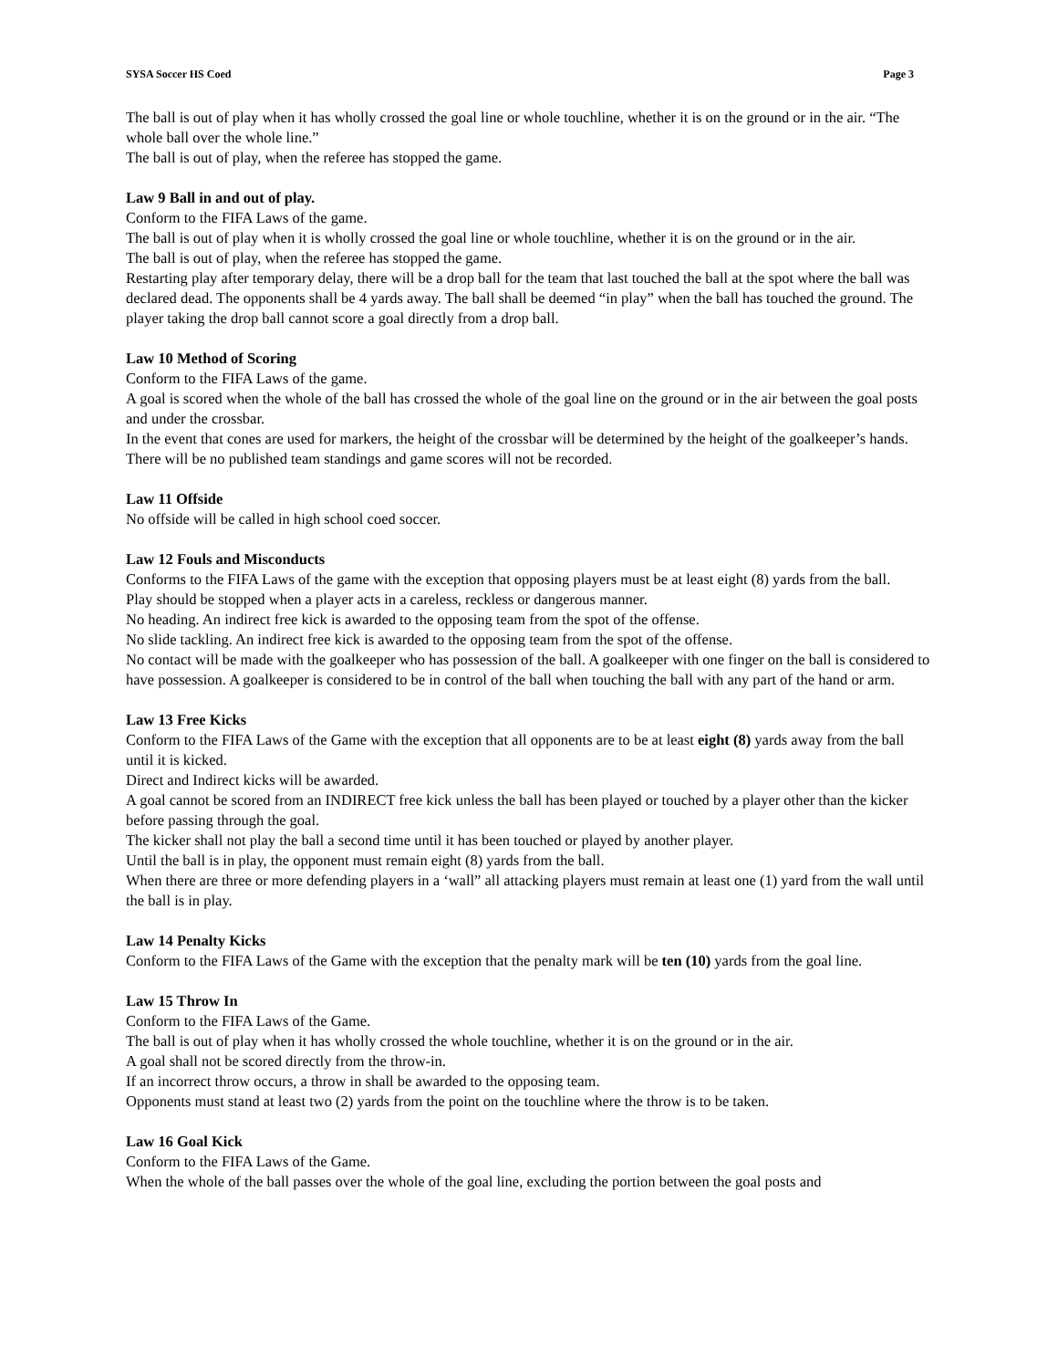SYSA Soccer HS Coed Page 3
The ball is out of play when it has wholly crossed the goal line or whole touchline, whether it is on the ground or in the air. “The whole ball over the whole line.”
The ball is out of play, when the referee has stopped the game.
Law 9 Ball in and out of play.
Conform to the FIFA Laws of the game.
The ball is out of play when it is wholly crossed the goal line or whole touchline, whether it is on the ground or in the air.
The ball is out of play, when the referee has stopped the game.
Restarting play after temporary delay, there will be a drop ball for the team that last touched the ball at the spot where the ball was declared dead. The opponents shall be 4 yards away. The ball shall be deemed “in play” when the ball has touched the ground. The player taking the drop ball cannot score a goal directly from a drop ball.
Law 10 Method of Scoring
Conform to the FIFA Laws of the game.
A goal is scored when the whole of the ball has crossed the whole of the goal line on the ground or in the air between the goal posts and under the crossbar.
In the event that cones are used for markers, the height of the crossbar will be determined by the height of the goalkeeper’s hands.
There will be no published team standings and game scores will not be recorded.
Law 11 Offside
No offside will be called in high school coed soccer.
Law 12 Fouls and Misconducts
Conforms to the FIFA Laws of the game with the exception that opposing players must be at least eight (8) yards from the ball.
Play should be stopped when a player acts in a careless, reckless or dangerous manner.
No heading. An indirect free kick is awarded to the opposing team from the spot of the offense.
No slide tackling. An indirect free kick is awarded to the opposing team from the spot of the offense.
No contact will be made with the goalkeeper who has possession of the ball. A goalkeeper with one finger on the ball is considered to have possession. A goalkeeper is considered to be in control of the ball when touching the ball with any part of the hand or arm.
Law 13 Free Kicks
Conform to the FIFA Laws of the Game with the exception that all opponents are to be at least eight (8) yards away from the ball until it is kicked.
Direct and Indirect kicks will be awarded.
A goal cannot be scored from an INDIRECT free kick unless the ball has been played or touched by a player other than the kicker before passing through the goal.
The kicker shall not play the ball a second time until it has been touched or played by another player.
Until the ball is in play, the opponent must remain eight (8) yards from the ball.
When there are three or more defending players in a ‘wall” all attacking players must remain at least one (1) yard from the wall until the ball is in play.
Law 14 Penalty Kicks
Conform to the FIFA Laws of the Game with the exception that the penalty mark will be ten (10) yards from the goal line.
Law 15 Throw In
Conform to the FIFA Laws of the Game.
The ball is out of play when it has wholly crossed the whole touchline, whether it is on the ground or in the air.
A goal shall not be scored directly from the throw-in.
If an incorrect throw occurs, a throw in shall be awarded to the opposing team.
Opponents must stand at least two (2) yards from the point on the touchline where the throw is to be taken.
Law 16 Goal Kick
Conform to the FIFA Laws of the Game.
When the whole of the ball passes over the whole of the goal line, excluding the portion between the goal posts and